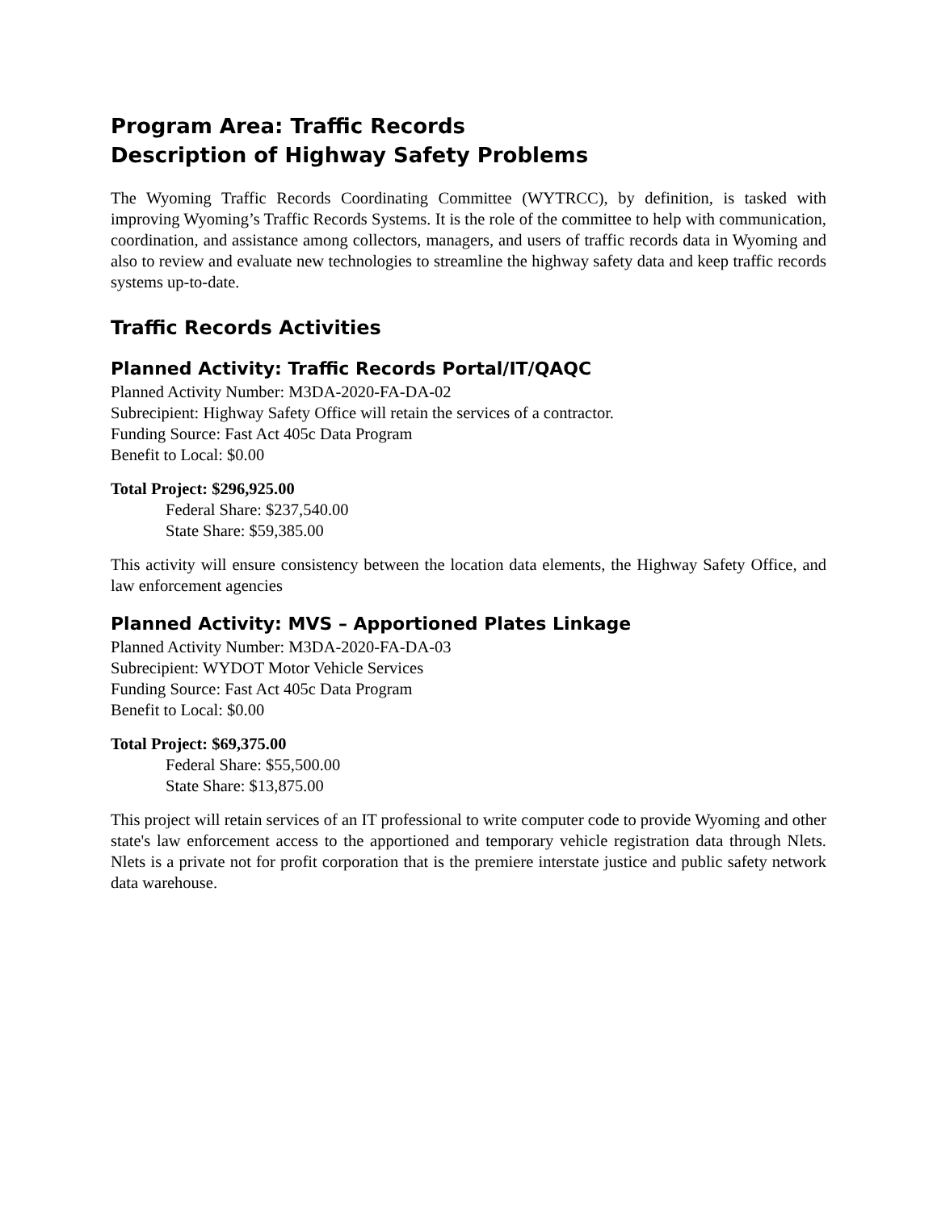Program Area: Traffic Records
Description of Highway Safety Problems
The Wyoming Traffic Records Coordinating Committee (WYTRCC), by definition, is tasked with improving Wyoming’s Traffic Records Systems. It is the role of the committee to help with communication, coordination, and assistance among collectors, managers, and users of traffic records data in Wyoming and also to review and evaluate new technologies to streamline the highway safety data and keep traffic records systems up-to-date.
Traffic Records Activities
Planned Activity: Traffic Records Portal/IT/QAQC
Planned Activity Number: M3DA-2020-FA-DA-02
Subrecipient: Highway Safety Office will retain the services of a contractor.
Funding Source: Fast Act 405c Data Program
Benefit to Local: $0.00
Total Project: $296,925.00
Federal Share: $237,540.00
State Share: $59,385.00
This activity will ensure consistency between the location data elements, the Highway Safety Office, and law enforcement agencies
Planned Activity: MVS – Apportioned Plates Linkage
Planned Activity Number: M3DA-2020-FA-DA-03
Subrecipient: WYDOT Motor Vehicle Services
Funding Source: Fast Act 405c Data Program
Benefit to Local: $0.00
Total Project: $69,375.00
Federal Share: $55,500.00
State Share: $13,875.00
This project will retain services of an IT professional to write computer code to provide Wyoming and other state's law enforcement access to the apportioned and temporary vehicle registration data through Nlets. Nlets is a private not for profit corporation that is the premiere interstate justice and public safety network data warehouse.